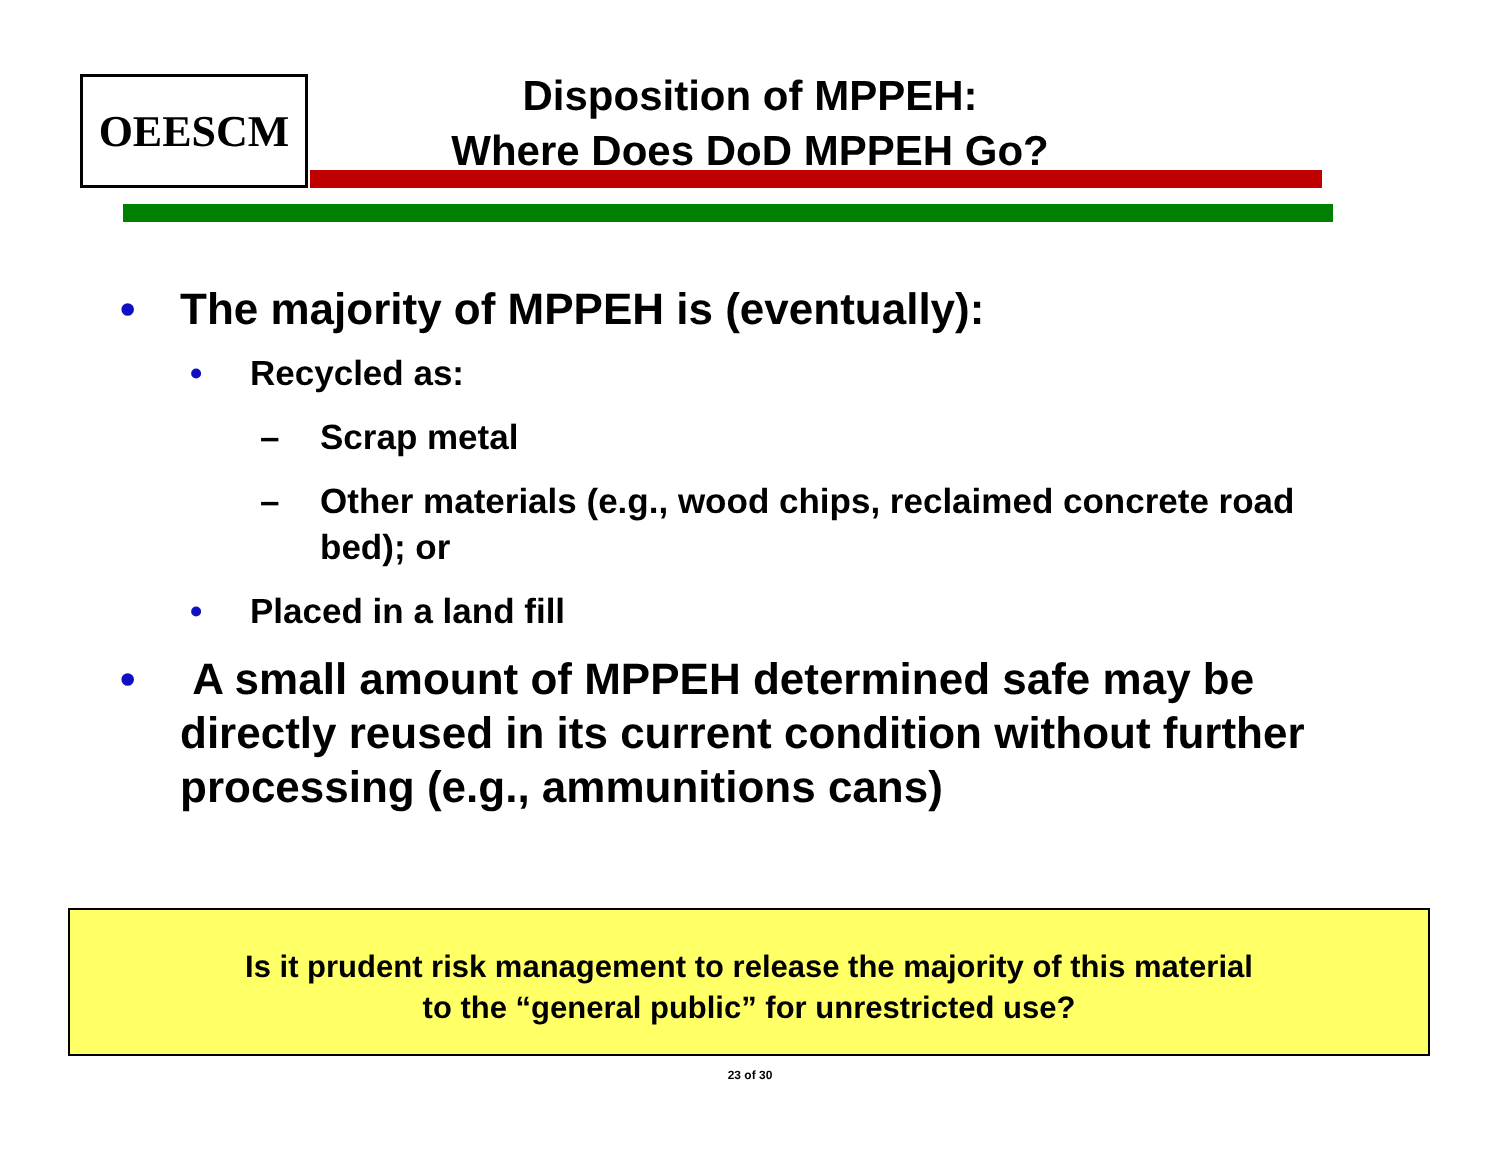OEESCM
Disposition of MPPEH:
Where Does DoD MPPEH Go?
• The majority of MPPEH is (eventually):
• Recycled as:
– Scrap metal
– Other materials (e.g., wood chips, reclaimed concrete road bed); or
• Placed in a land fill
• A small amount of MPPEH determined safe may be directly reused in its current condition without further processing (e.g., ammunitions cans)
Is it prudent risk management to release the majority of this material
to the “general public” for unrestricted use?
23 of 30